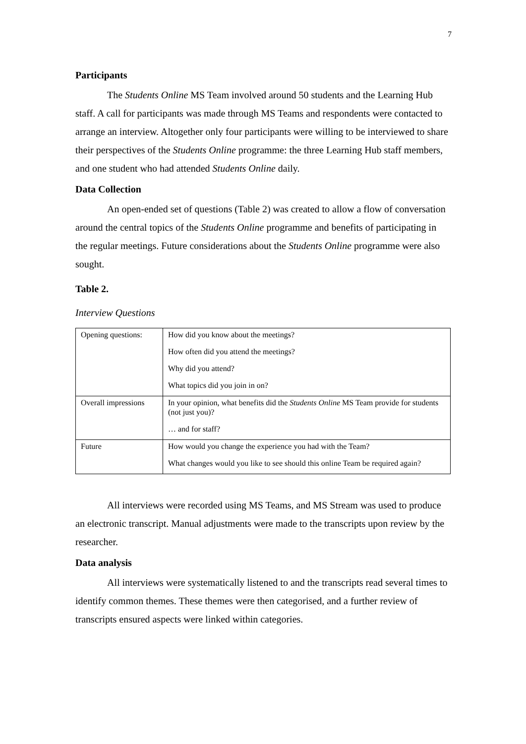7
Participants
The Students Online MS Team involved around 50 students and the Learning Hub staff. A call for participants was made through MS Teams and respondents were contacted to arrange an interview. Altogether only four participants were willing to be interviewed to share their perspectives of the Students Online programme: the three Learning Hub staff members, and one student who had attended Students Online daily.
Data Collection
An open-ended set of questions (Table 2) was created to allow a flow of conversation around the central topics of the Students Online programme and benefits of participating in the regular meetings. Future considerations about the Students Online programme were also sought.
Table 2.
Interview Questions
| Opening questions: | How did you know about the meetings? |
| | How often did you attend the meetings? |
| | Why did you attend? |
| | What topics did you join in on? |
| Overall impressions | In your opinion, what benefits did the Students Online MS Team provide for students (not just you)? |
| | … and for staff? |
| Future | How would you change the experience you had with the Team? |
| | What changes would you like to see should this online Team be required again? |
All interviews were recorded using MS Teams, and MS Stream was used to produce an electronic transcript. Manual adjustments were made to the transcripts upon review by the researcher.
Data analysis
All interviews were systematically listened to and the transcripts read several times to identify common themes. These themes were then categorised, and a further review of transcripts ensured aspects were linked within categories.